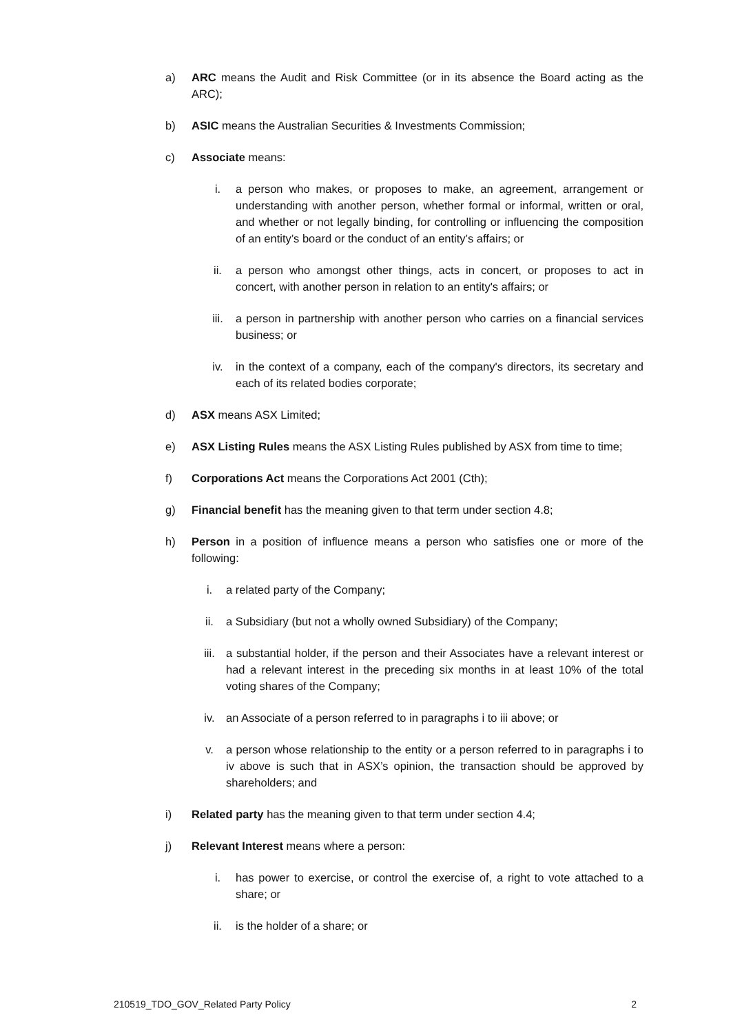a) ARC means the Audit and Risk Committee (or in its absence the Board acting as the ARC);
b) ASIC means the Australian Securities & Investments Commission;
c) Associate means:
i. a person who makes, or proposes to make, an agreement, arrangement or understanding with another person, whether formal or informal, written or oral, and whether or not legally binding, for controlling or influencing the composition of an entity’s board or the conduct of an entity’s affairs; or
ii. a person who amongst other things, acts in concert, or proposes to act in concert, with another person in relation to an entity's affairs; or
iii. a person in partnership with another person who carries on a financial services business; or
iv. in the context of a company, each of the company's directors, its secretary and each of its related bodies corporate;
d) ASX means ASX Limited;
e) ASX Listing Rules means the ASX Listing Rules published by ASX from time to time;
f) Corporations Act means the Corporations Act 2001 (Cth);
g) Financial benefit has the meaning given to that term under section 4.8;
h) Person in a position of influence means a person who satisfies one or more of the following:
i. a related party of the Company;
ii. a Subsidiary (but not a wholly owned Subsidiary) of the Company;
iii. a substantial holder, if the person and their Associates have a relevant interest or had a relevant interest in the preceding six months in at least 10% of the total voting shares of the Company;
iv. an Associate of a person referred to in paragraphs i to iii above; or
v. a person whose relationship to the entity or a person referred to in paragraphs i to iv above is such that in ASX’s opinion, the transaction should be approved by shareholders; and
i) Related party has the meaning given to that term under section 4.4;
j) Relevant Interest means where a person:
i. has power to exercise, or control the exercise of, a right to vote attached to a share; or
ii. is the holder of a share; or
210519_TDO_GOV_Related Party Policy 2